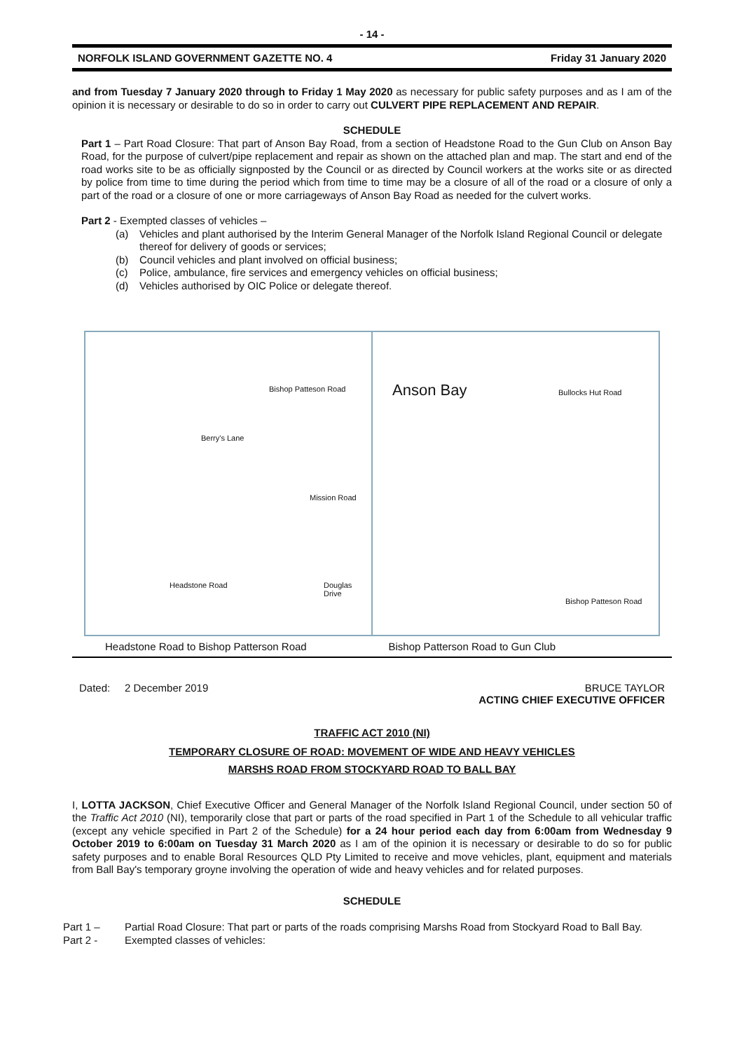- 14 -
NORFOLK ISLAND GOVERNMENT GAZETTE NO. 4 Friday 31 January 2020
and from Tuesday 7 January 2020 through to Friday 1 May 2020 as necessary for public safety purposes and as I am of the opinion it is necessary or desirable to do so in order to carry out CULVERT PIPE REPLACEMENT AND REPAIR.
SCHEDULE
Part 1 – Part Road Closure: That part of Anson Bay Road, from a section of Headstone Road to the Gun Club on Anson Bay Road, for the purpose of culvert/pipe replacement and repair as shown on the attached plan and map. The start and end of the road works site to be as officially signposted by the Council or as directed by Council workers at the works site or as directed by police from time to time during the period which from time to time may be a closure of all of the road or a closure of only a part of the road or a closure of one or more carriageways of Anson Bay Road as needed for the culvert works.
Part 2 - Exempted classes of vehicles –
(a) Vehicles and plant authorised by the Interim General Manager of the Norfolk Island Regional Council or delegate thereof for delivery of goods or services;
(b) Council vehicles and plant involved on official business;
(c) Police, ambulance, fire services and emergency vehicles on official business;
(d) Vehicles authorised by OIC Police or delegate thereof.
Bishop Patteson Road
Berry's Lane
Mission Road
Douglas Drive Headstone Road
Anson Bay Bullocks Hut Road
Bishop Patteson Road
Headstone Road to Bishop Patterson Road Bishop Patterson Road to Gun Club
Dated: 2 December 2019 BRUCE TAYLOR
ACTING CHIEF EXECUTIVE OFFICER
TRAFFIC ACT 2010 (NI)
TEMPORARY CLOSURE OF ROAD: MOVEMENT OF WIDE AND HEAVY VEHICLES
MARSHS ROAD FROM STOCKYARD ROAD TO BALL BAY
I, LOTTA JACKSON, Chief Executive Officer and General Manager of the Norfolk Island Regional Council, under section 50 of the Traffic Act 2010 (NI), temporarily close that part or parts of the road specified in Part 1 of the Schedule to all vehicular traffic (except any vehicle specified in Part 2 of the Schedule) for a 24 hour period each day from 6:00am from Wednesday 9 October 2019 to 6:00am on Tuesday 31 March 2020 as I am of the opinion it is necessary or desirable to do so for public safety purposes and to enable Boral Resources QLD Pty Limited to receive and move vehicles, plant, equipment and materials from Ball Bay's temporary groyne involving the operation of wide and heavy vehicles and for related purposes.
SCHEDULE
Part 1 – Partial Road Closure: That part or parts of the roads comprising Marshs Road from Stockyard Road to Ball Bay.
Part 2 - Exempted classes of vehicles: